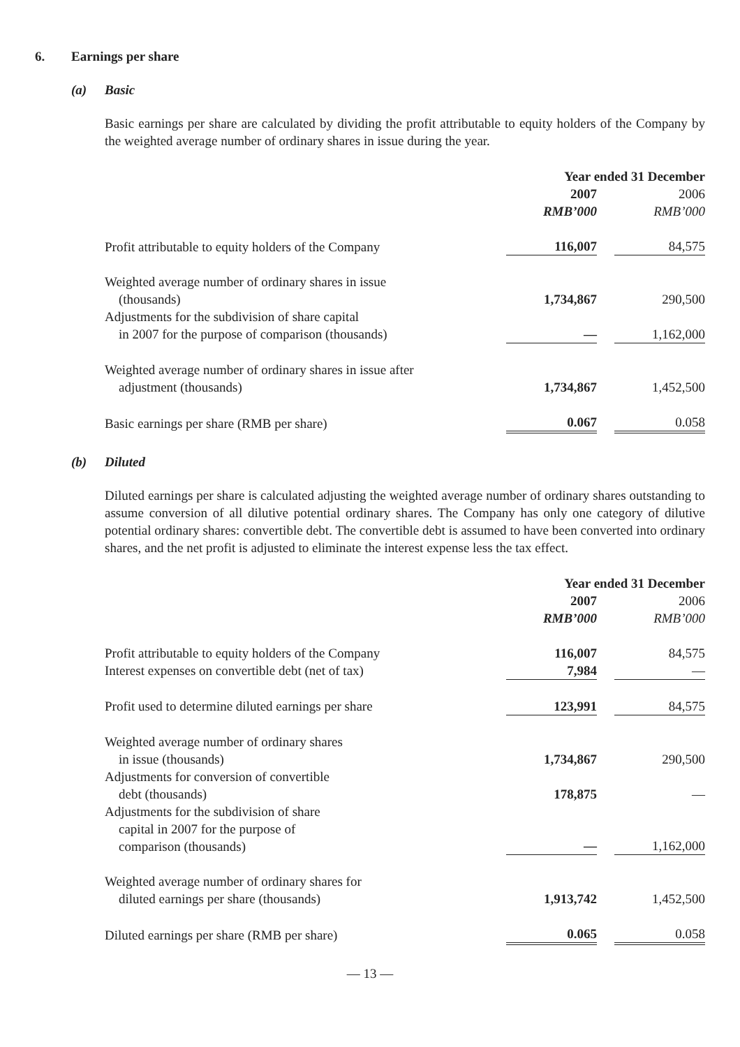6. Earnings per share
(a) Basic
Basic earnings per share are calculated by dividing the profit attributable to equity holders of the Company by the weighted average number of ordinary shares in issue during the year.
| | Year ended 31 December | | |
| | 2007 | | 2006 |
| | RMB’000 | | RMB’000 |
| Profit attributable to equity holders of the Company | 116,007 | | 84,575 |
| Weighted average number of ordinary shares in issue (thousands) | 1,734,867 | | 290,500 |
| Adjustments for the subdivision of share capital in 2007 for the purpose of comparison (thousands) | — | | 1,162,000 |
| Weighted average number of ordinary shares in issue after adjustment (thousands) | 1,734,867 | | 1,452,500 |
| Basic earnings per share (RMB per share) | 0.067 | | 0.058 |
(b) Diluted
Diluted earnings per share is calculated adjusting the weighted average number of ordinary shares outstanding to assume conversion of all dilutive potential ordinary shares. The Company has only one category of dilutive potential ordinary shares: convertible debt. The convertible debt is assumed to have been converted into ordinary shares, and the net profit is adjusted to eliminate the interest expense less the tax effect.
| | Year ended 31 December | | |
| | 2007 | | 2006 |
| | RMB’000 | | RMB’000 |
| Profit attributable to equity holders of the Company | 116,007 | | 84,575 |
| Interest expenses on convertible debt (net of tax) | 7,984 | | — |
| Profit used to determine diluted earnings per share | 123,991 | | 84,575 |
| Weighted average number of ordinary shares in issue (thousands) | 1,734,867 | | 290,500 |
| Adjustments for conversion of convertible debt (thousands) | 178,875 | | — |
| Adjustments for the subdivision of share capital in 2007 for the purpose of comparison (thousands) | — | | 1,162,000 |
| Weighted average number of ordinary shares for diluted earnings per share (thousands) | 1,913,742 | | 1,452,500 |
| Diluted earnings per share (RMB per share) | 0.065 | | 0.058 |
— 13 —